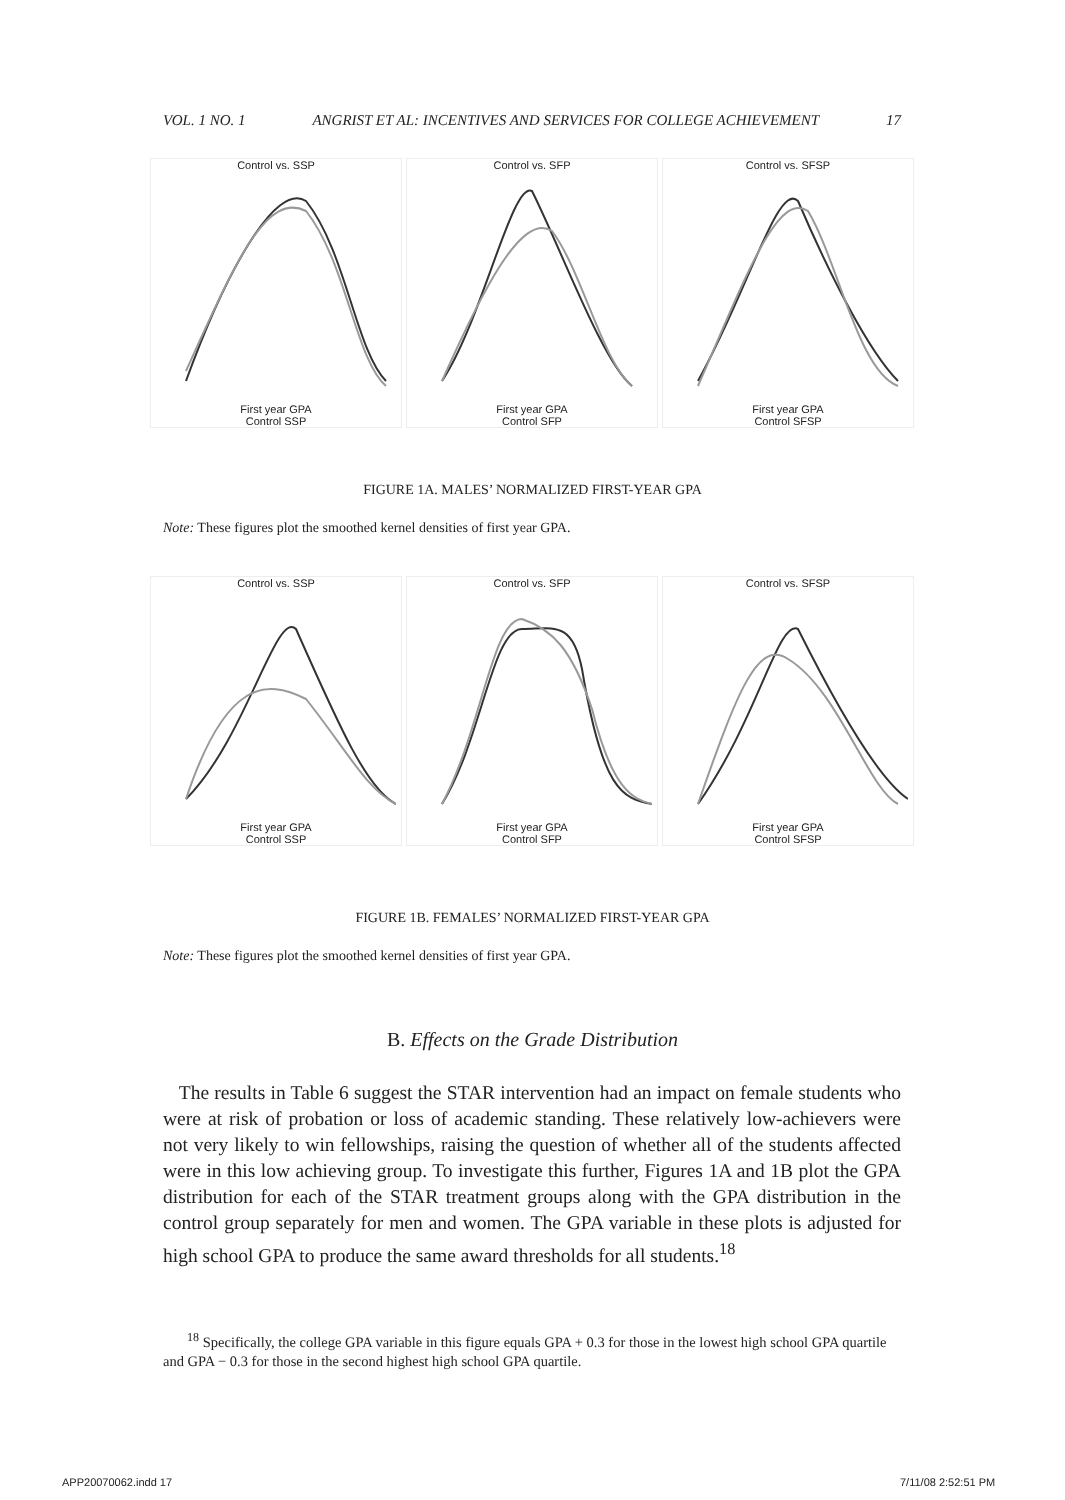VOL. 1 NO. 1 ANGRIST ET AL: INCENTIVES AND SERVICES FOR COLLEGE ACHIEVEMENT 17
Control vs. SSP
First year GPA
Control SSP
Control vs. SFP
First year GPA
Control SFP
Control vs. SFSP
First year GPA
Control SFSP
FIGURE 1A. MALES’ NORMALIZED FIRST-YEAR GPA
Note: These figures plot the smoothed kernel densities of first year GPA.
Control vs. SSP
First year GPA
Control SSP
Control vs. SFP
First year GPA
Control SFP
Control vs. SFSP
First year GPA
Control SFSP
FIGURE 1B. FEMALES’ NORMALIZED FIRST-YEAR GPA
Note: These figures plot the smoothed kernel densities of first year GPA.
B. Effects on the Grade Distribution
The results in Table 6 suggest the STAR intervention had an impact on female students who were at risk of probation or loss of academic standing. These relatively low-achievers were not very likely to win fellowships, raising the question of whether all of the students affected were in this low achieving group. To investigate this further, Figures 1A and 1B plot the GPA distribution for each of the STAR treatment groups along with the GPA distribution in the control group separately for men and women. The GPA variable in these plots is adjusted for high school GPA to produce the same award thresholds for all students.<sup>18</sup>
<sup>18</sup> Specifically, the college GPA variable in this figure equals GPA + 0.3 for those in the lowest high school GPA quartile and GPA − 0.3 for those in the second highest high school GPA quartile.
APP20070062.indd 17 7/11/08 2:52:51 PM